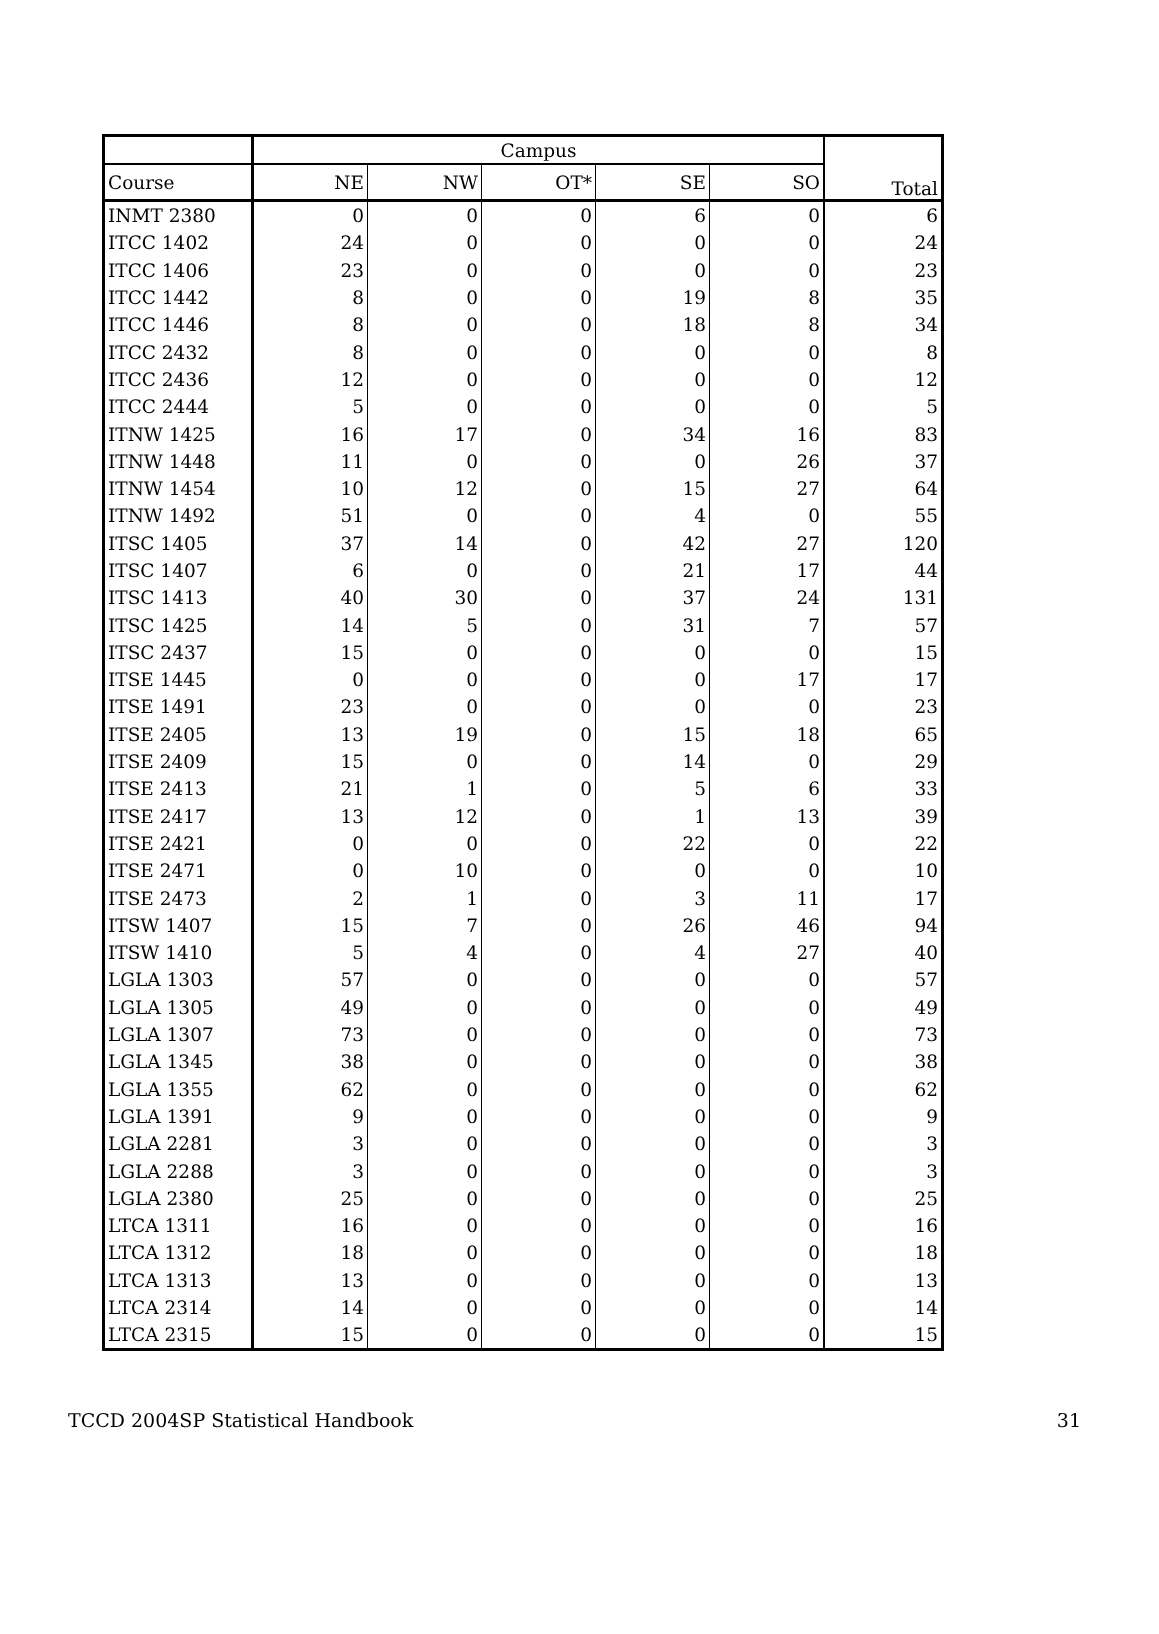| | Campus | | | | | Total |
| --- | --- | --- | --- | --- | --- | --- |
| Course | NE | NW | OT* | SE | SO | |
| INMT 2380 | 0 | 0 | 0 | 6 | 0 | 6 |
| ITCC 1402 | 24 | 0 | 0 | 0 | 0 | 24 |
| ITCC 1406 | 23 | 0 | 0 | 0 | 0 | 23 |
| ITCC 1442 | 8 | 0 | 0 | 19 | 8 | 35 |
| ITCC 1446 | 8 | 0 | 0 | 18 | 8 | 34 |
| ITCC 2432 | 8 | 0 | 0 | 0 | 0 | 8 |
| ITCC 2436 | 12 | 0 | 0 | 0 | 0 | 12 |
| ITCC 2444 | 5 | 0 | 0 | 0 | 0 | 5 |
| ITNW 1425 | 16 | 17 | 0 | 34 | 16 | 83 |
| ITNW 1448 | 11 | 0 | 0 | 0 | 26 | 37 |
| ITNW 1454 | 10 | 12 | 0 | 15 | 27 | 64 |
| ITNW 1492 | 51 | 0 | 0 | 4 | 0 | 55 |
| ITSC 1405 | 37 | 14 | 0 | 42 | 27 | 120 |
| ITSC 1407 | 6 | 0 | 0 | 21 | 17 | 44 |
| ITSC 1413 | 40 | 30 | 0 | 37 | 24 | 131 |
| ITSC 1425 | 14 | 5 | 0 | 31 | 7 | 57 |
| ITSC 2437 | 15 | 0 | 0 | 0 | 0 | 15 |
| ITSE 1445 | 0 | 0 | 0 | 0 | 17 | 17 |
| ITSE 1491 | 23 | 0 | 0 | 0 | 0 | 23 |
| ITSE 2405 | 13 | 19 | 0 | 15 | 18 | 65 |
| ITSE 2409 | 15 | 0 | 0 | 14 | 0 | 29 |
| ITSE 2413 | 21 | 1 | 0 | 5 | 6 | 33 |
| ITSE 2417 | 13 | 12 | 0 | 1 | 13 | 39 |
| ITSE 2421 | 0 | 0 | 0 | 22 | 0 | 22 |
| ITSE 2471 | 0 | 10 | 0 | 0 | 0 | 10 |
| ITSE 2473 | 2 | 1 | 0 | 3 | 11 | 17 |
| ITSW 1407 | 15 | 7 | 0 | 26 | 46 | 94 |
| ITSW 1410 | 5 | 4 | 0 | 4 | 27 | 40 |
| LGLA 1303 | 57 | 0 | 0 | 0 | 0 | 57 |
| LGLA 1305 | 49 | 0 | 0 | 0 | 0 | 49 |
| LGLA 1307 | 73 | 0 | 0 | 0 | 0 | 73 |
| LGLA 1345 | 38 | 0 | 0 | 0 | 0 | 38 |
| LGLA 1355 | 62 | 0 | 0 | 0 | 0 | 62 |
| LGLA 1391 | 9 | 0 | 0 | 0 | 0 | 9 |
| LGLA 2281 | 3 | 0 | 0 | 0 | 0 | 3 |
| LGLA 2288 | 3 | 0 | 0 | 0 | 0 | 3 |
| LGLA 2380 | 25 | 0 | 0 | 0 | 0 | 25 |
| LTCA 1311 | 16 | 0 | 0 | 0 | 0 | 16 |
| LTCA 1312 | 18 | 0 | 0 | 0 | 0 | 18 |
| LTCA 1313 | 13 | 0 | 0 | 0 | 0 | 13 |
| LTCA 2314 | 14 | 0 | 0 | 0 | 0 | 14 |
| LTCA 2315 | 15 | 0 | 0 | 0 | 0 | 15 |
TCCD 2004SP Statistical Handbook 31